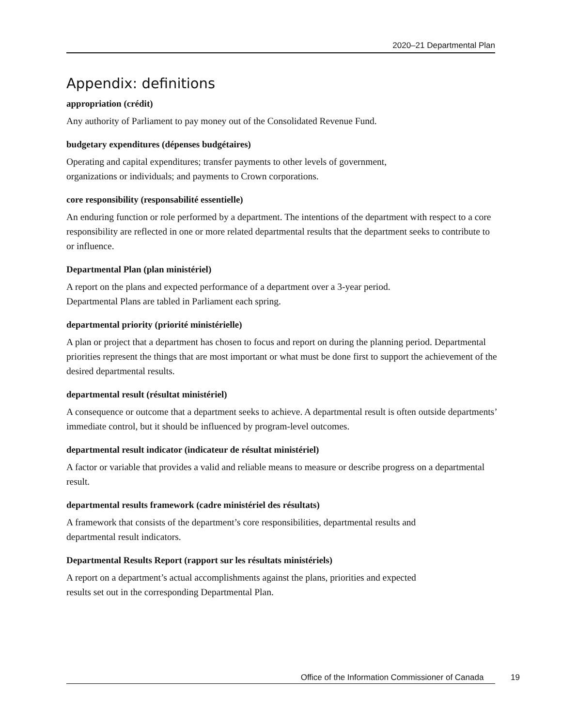2020–21 Departmental Plan
Appendix: definitions
appropriation (crédit)
Any authority of Parliament to pay money out of the Consolidated Revenue Fund.
budgetary expenditures (dépenses budgétaires)
Operating and capital expenditures; transfer payments to other levels of government,
organizations or individuals; and payments to Crown corporations.
core responsibility (responsabilité essentielle)
An enduring function or role performed by a department. The intentions of the department with respect to a core responsibility are reflected in one or more related departmental results that the department seeks to contribute to or influence.
Departmental Plan (plan ministériel)
A report on the plans and expected performance of a department over a 3-year period.
Departmental Plans are tabled in Parliament each spring.
departmental priority (priorité ministérielle)
A plan or project that a department has chosen to focus and report on during the planning period. Departmental priorities represent the things that are most important or what must be done first to support the achievement of the desired departmental results.
departmental result (résultat ministériel)
A consequence or outcome that a department seeks to achieve. A departmental result is often outside departments’ immediate control, but it should be influenced by program-level outcomes.
departmental result indicator (indicateur de résultat ministériel)
A factor or variable that provides a valid and reliable means to measure or describe progress on a departmental result.
departmental results framework (cadre ministériel des résultats)
A framework that consists of the department’s core responsibilities, departmental results and
departmental result indicators.
Departmental Results Report (rapport sur les résultats ministériels)
A report on a department’s actual accomplishments against the plans, priorities and expected
results set out in the corresponding Departmental Plan.
Office of the Information Commissioner of Canada 19